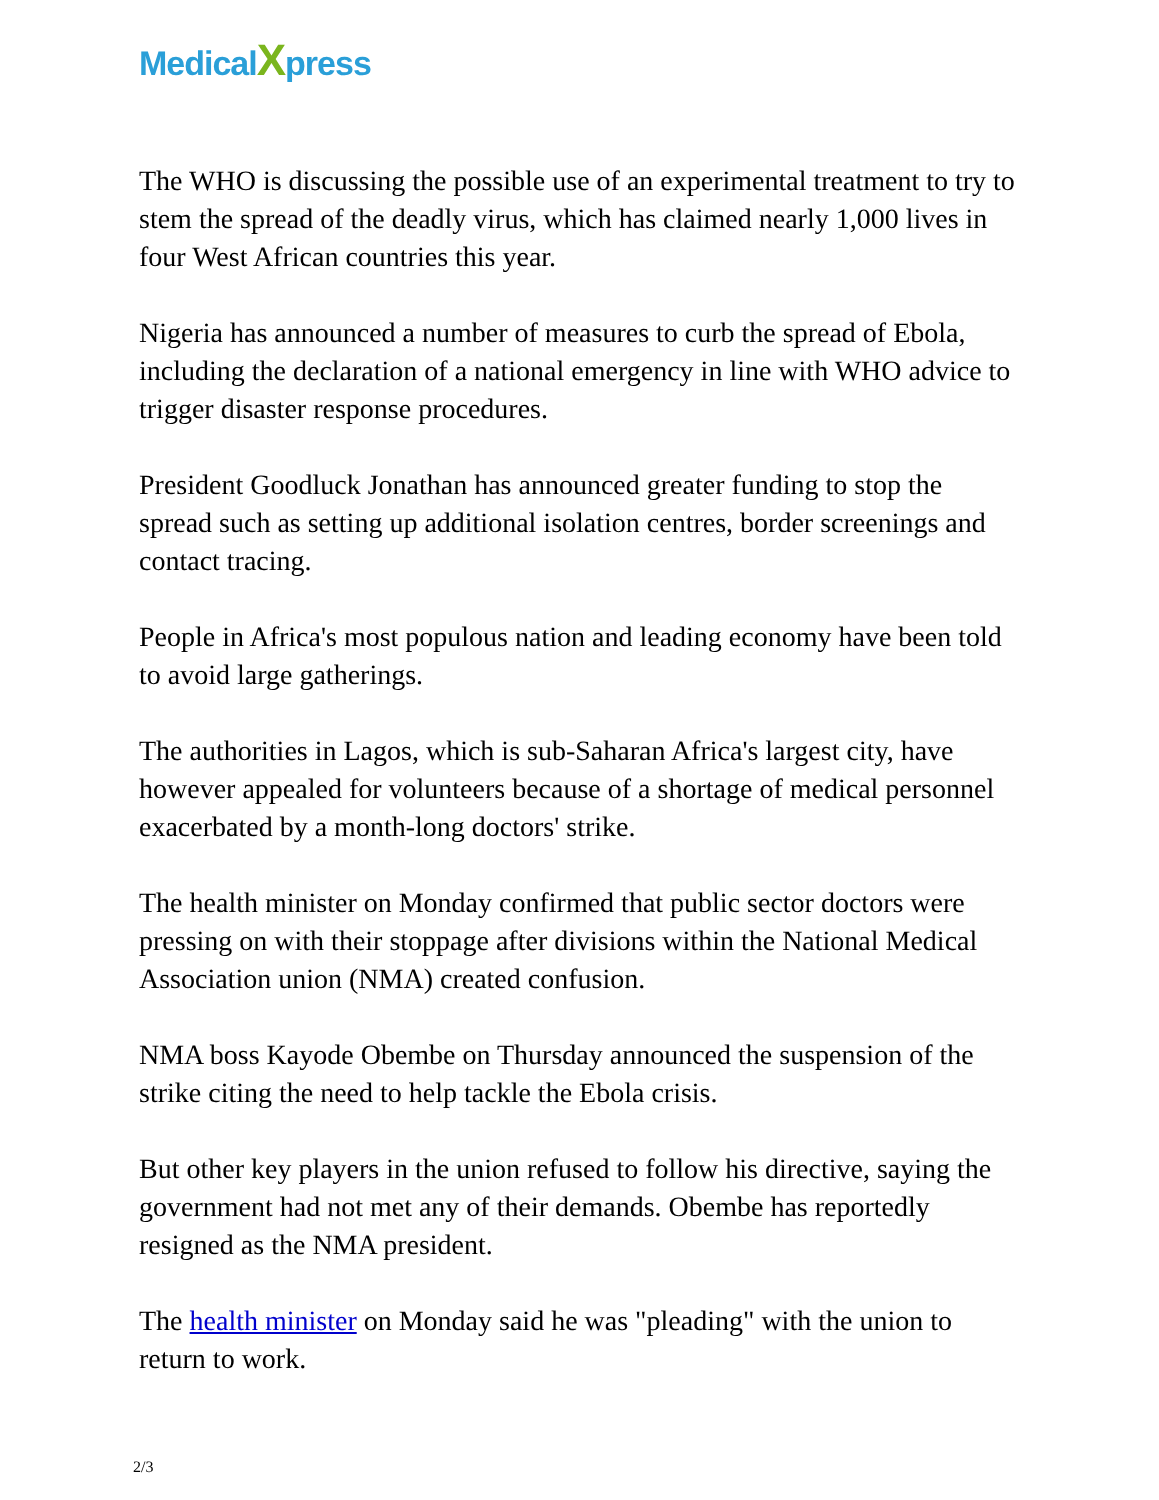MedicalXpress
The WHO is discussing the possible use of an experimental treatment to try to stem the spread of the deadly virus, which has claimed nearly 1,000 lives in four West African countries this year.
Nigeria has announced a number of measures to curb the spread of Ebola, including the declaration of a national emergency in line with WHO advice to trigger disaster response procedures.
President Goodluck Jonathan has announced greater funding to stop the spread such as setting up additional isolation centres, border screenings and contact tracing.
People in Africa's most populous nation and leading economy have been told to avoid large gatherings.
The authorities in Lagos, which is sub-Saharan Africa's largest city, have however appealed for volunteers because of a shortage of medical personnel exacerbated by a month-long doctors' strike.
The health minister on Monday confirmed that public sector doctors were pressing on with their stoppage after divisions within the National Medical Association union (NMA) created confusion.
NMA boss Kayode Obembe on Thursday announced the suspension of the strike citing the need to help tackle the Ebola crisis.
But other key players in the union refused to follow his directive, saying the government had not met any of their demands. Obembe has reportedly resigned as the NMA president.
The health minister on Monday said he was "pleading" with the union to return to work.
2/3